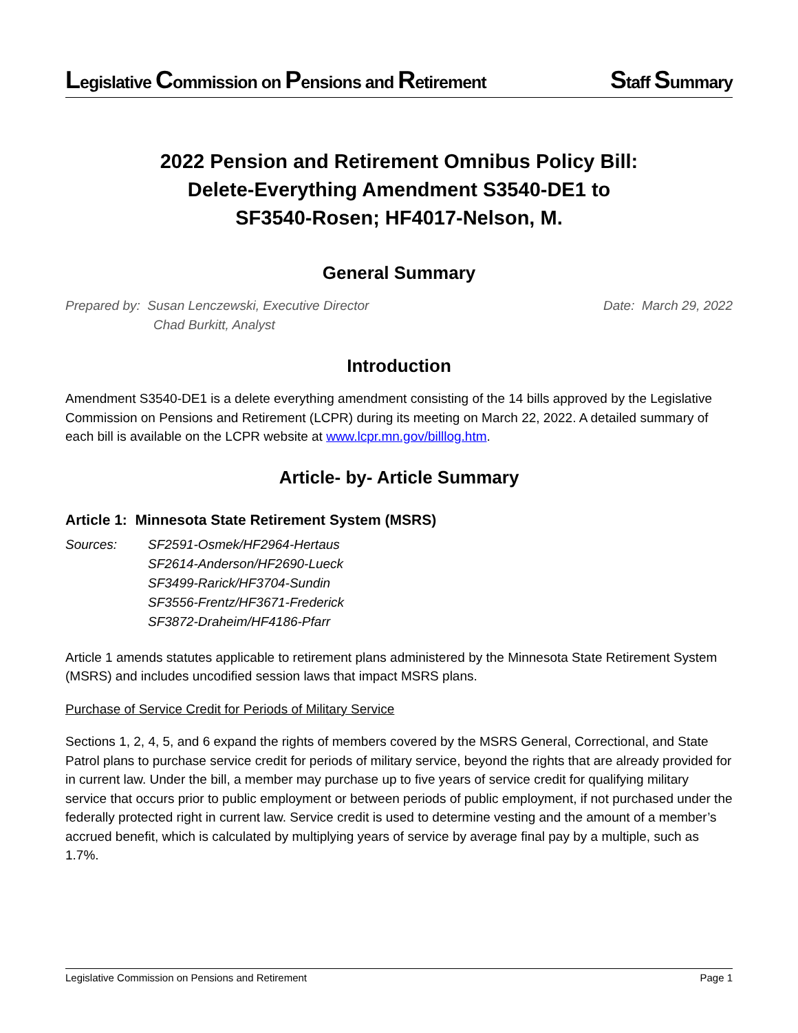Legislative Commission on Pensions and Retirement Staff Summary
2022 Pension and Retirement Omnibus Policy Bill:
Delete-Everything Amendment S3540-DE1 to
SF3540-Rosen; HF4017-Nelson, M.
General Summary
Prepared by: Susan Lenczewski, Executive Director
Chad Burkitt, Analyst
Date: March 29, 2022
Introduction
Amendment S3540-DE1 is a delete everything amendment consisting of the 14 bills approved by the Legislative Commission on Pensions and Retirement (LCPR) during its meeting on March 22, 2022. A detailed summary of each bill is available on the LCPR website at www.lcpr.mn.gov/billlog.htm.
Article- by- Article Summary
Article 1: Minnesota State Retirement System (MSRS)
Sources: SF2591-Osmek/HF2964-Hertaus
SF2614-Anderson/HF2690-Lueck
SF3499-Rarick/HF3704-Sundin
SF3556-Frentz/HF3671-Frederick
SF3872-Draheim/HF4186-Pfarr
Article 1 amends statutes applicable to retirement plans administered by the Minnesota State Retirement System (MSRS) and includes uncodified session laws that impact MSRS plans.
Purchase of Service Credit for Periods of Military Service
Sections 1, 2, 4, 5, and 6 expand the rights of members covered by the MSRS General, Correctional, and State Patrol plans to purchase service credit for periods of military service, beyond the rights that are already provided for in current law. Under the bill, a member may purchase up to five years of service credit for qualifying military service that occurs prior to public employment or between periods of public employment, if not purchased under the federally protected right in current law. Service credit is used to determine vesting and the amount of a member’s accrued benefit, which is calculated by multiplying years of service by average final pay by a multiple, such as 1.7%.
Legislative Commission on Pensions and Retirement Page 1